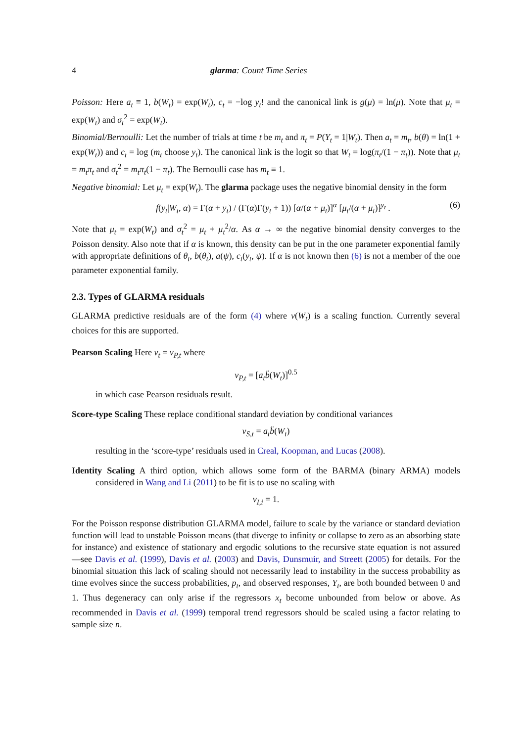4 glarma: Count Time Series
Poisson: Here a<sub>t</sub> ≡ 1, b(W<sub>t</sub>) = exp(W<sub>t</sub>), c<sub>t</sub> = −log y<sub>t</sub>! and the canonical link is g(μ) = ln(μ). Note that μ<sub>t</sub> = exp(W<sub>t</sub>) and σ<sub>t</sub><sup>2</sup> = exp(W<sub>t</sub>).
Binomial/Bernoulli: Let the number of trials at time t be m<sub>t</sub> and π<sub>t</sub> = P(Y<sub>t</sub> = 1|W<sub>t</sub>). Then a<sub>t</sub> = m<sub>t</sub>, b(θ) = ln(1 + exp(W<sub>t</sub>)) and c<sub>t</sub> = log (m<sub>t</sub> choose y<sub>t</sub>). The canonical link is the logit so that W<sub>t</sub> = log(π<sub>t</sub>/(1 − π<sub>t</sub>)). Note that μ<sub>t</sub> = m<sub>t</sub>π<sub>t</sub> and σ<sub>t</sub><sup>2</sup> = m<sub>t</sub>π<sub>t</sub>(1 − π<sub>t</sub>). The Bernoulli case has m<sub>t</sub> ≡ 1.
Negative binomial: Let μ<sub>t</sub> = exp(W<sub>t</sub>). The glarma package uses the negative binomial density in the form
f(y<sub>t</sub>|W<sub>t</sub>, α) = Γ(α + y<sub>t</sub>) / (Γ(α)Γ(y<sub>t</sub> + 1)) [α/(α + μ<sub>t</sub>)]<sup>α</sup> [μ<sub>t</sub>/(α + μ<sub>t</sub>)]<sup>y<sub>t</sub></sup> . (6)
Note that μ<sub>t</sub> = exp(W<sub>t</sub>) and σ<sub>t</sub><sup>2</sup> = μ<sub>t</sub> + μ<sub>t</sub><sup>2</sup>/α. As α → ∞ the negative binomial density converges to the Poisson density. Also note that if α is known, this density can be put in the one parameter exponential family with appropriate definitions of θ<sub>t</sub>, b(θ<sub>t</sub>), a(ψ), c<sub>t</sub>(y<sub>t</sub>, ψ). If α is not known then (6) is not a member of the one parameter exponential family.
2.3. Types of GLARMA residuals
GLARMA predictive residuals are of the form (4) where ν(W<sub>t</sub>) is a scaling function. Currently several choices for this are supported.
Pearson Scaling Here ν<sub>t</sub> = ν<sub>P,t</sub> where
ν<sub>P,t</sub> = [a<sub>t</sub>b̈(W<sub>t</sub>)]<sup>0.5</sup>
in which case Pearson residuals result.
Score-type Scaling These replace conditional standard deviation by conditional variances
ν<sub>S,t</sub> = a<sub>t</sub>b̈(W<sub>t</sub>)
resulting in the ‘score-type’ residuals used in Creal, Koopman, and Lucas (2008).
Identity Scaling A third option, which allows some form of the BARMA (binary ARMA) models considered in Wang and Li (2011) to be fit is to use no scaling with
ν<sub>I,i</sub> = 1.
For the Poisson response distribution GLARMA model, failure to scale by the variance or standard deviation function will lead to unstable Poisson means (that diverge to infinity or collapse to zero as an absorbing state for instance) and existence of stationary and ergodic solutions to the recursive state equation is not assured—see Davis et al. (1999), Davis et al. (2003) and Davis, Dunsmuir, and Streett (2005) for details. For the binomial situation this lack of scaling should not necessarily lead to instability in the success probability as time evolves since the success probabilities, p<sub>t</sub>, and observed responses, Y<sub>t</sub>, are both bounded between 0 and 1. Thus degeneracy can only arise if the regressors x<sub>t</sub> become unbounded from below or above. As recommended in Davis et al. (1999) temporal trend regressors should be scaled using a factor relating to sample size n.